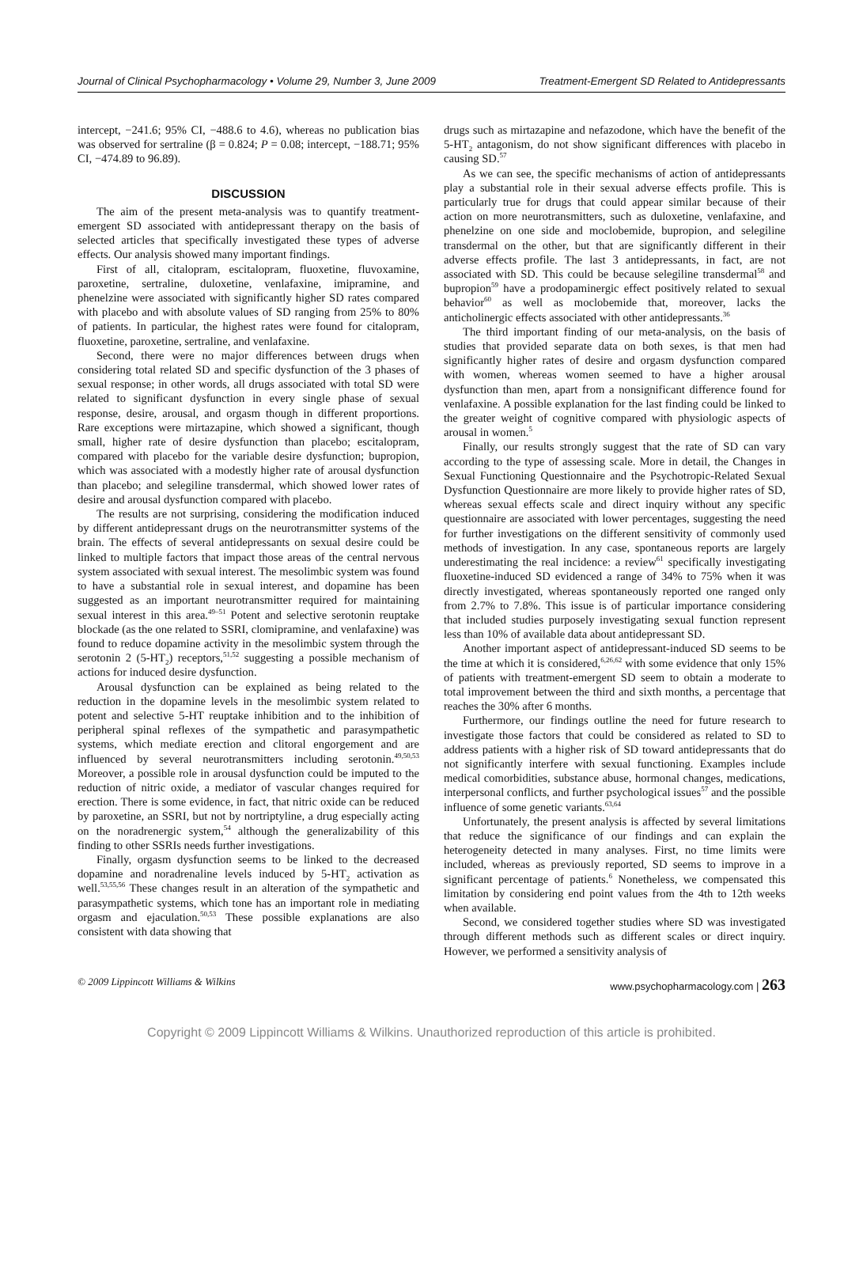Journal of Clinical Psychopharmacology • Volume 29, Number 3, June 2009 Treatment-Emergent SD Related to Antidepressants
intercept, −241.6; 95% CI, −488.6 to 4.6), whereas no publication bias was observed for sertraline (β = 0.824; P = 0.08; intercept, −188.71; 95% CI, −474.89 to 96.89).
DISCUSSION
The aim of the present meta-analysis was to quantify treatment-emergent SD associated with antidepressant therapy on the basis of selected articles that specifically investigated these types of adverse effects. Our analysis showed many important findings.
First of all, citalopram, escitalopram, fluoxetine, fluvoxamine, paroxetine, sertraline, duloxetine, venlafaxine, imipramine, and phenelzine were associated with significantly higher SD rates compared with placebo and with absolute values of SD ranging from 25% to 80% of patients. In particular, the highest rates were found for citalopram, fluoxetine, paroxetine, sertraline, and venlafaxine.
Second, there were no major differences between drugs when considering total related SD and specific dysfunction of the 3 phases of sexual response; in other words, all drugs associated with total SD were related to significant dysfunction in every single phase of sexual response, desire, arousal, and orgasm though in different proportions. Rare exceptions were mirtazapine, which showed a significant, though small, higher rate of desire dysfunction than placebo; escitalopram, compared with placebo for the variable desire dysfunction; bupropion, which was associated with a modestly higher rate of arousal dysfunction than placebo; and selegiline transdermal, which showed lower rates of desire and arousal dysfunction compared with placebo.
The results are not surprising, considering the modification induced by different antidepressant drugs on the neurotransmitter systems of the brain. The effects of several antidepressants on sexual desire could be linked to multiple factors that impact those areas of the central nervous system associated with sexual interest. The mesolimbic system was found to have a substantial role in sexual interest, and dopamine has been suggested as an important neurotransmitter required for maintaining sexual interest in this area.<sup>49–51</sup> Potent and selective serotonin reuptake blockade (as the one related to SSRI, clomipramine, and venlafaxine) was found to reduce dopamine activity in the mesolimbic system through the serotonin 2 (5-HT<sub>2</sub>) receptors,<sup>51,52</sup> suggesting a possible mechanism of actions for induced desire dysfunction.
Arousal dysfunction can be explained as being related to the reduction in the dopamine levels in the mesolimbic system related to potent and selective 5-HT reuptake inhibition and to the inhibition of peripheral spinal reflexes of the sympathetic and parasympathetic systems, which mediate erection and clitoral engorgement and are influenced by several neurotransmitters including serotonin.<sup>49,50,53</sup> Moreover, a possible role in arousal dysfunction could be imputed to the reduction of nitric oxide, a mediator of vascular changes required for erection. There is some evidence, in fact, that nitric oxide can be reduced by paroxetine, an SSRI, but not by nortriptyline, a drug especially acting on the noradrenergic system,<sup>54</sup> although the generalizability of this finding to other SSRIs needs further investigations.
Finally, orgasm dysfunction seems to be linked to the decreased dopamine and noradrenaline levels induced by 5-HT<sub>2</sub> activation as well.<sup>53,55,56</sup> These changes result in an alteration of the sympathetic and parasympathetic systems, which tone has an important role in mediating orgasm and ejaculation.<sup>50,53</sup> These possible explanations are also consistent with data showing that
drugs such as mirtazapine and nefazodone, which have the benefit of the 5-HT<sub>2</sub> antagonism, do not show significant differences with placebo in causing SD.<sup>57</sup>
As we can see, the specific mechanisms of action of antidepressants play a substantial role in their sexual adverse effects profile. This is particularly true for drugs that could appear similar because of their action on more neurotransmitters, such as duloxetine, venlafaxine, and phenelzine on one side and moclobemide, bupropion, and selegiline transdermal on the other, but that are significantly different in their adverse effects profile. The last 3 antidepressants, in fact, are not associated with SD. This could be because selegiline transdermal<sup>58</sup> and bupropion<sup>59</sup> have a prodopaminergic effect positively related to sexual behavior<sup>60</sup> as well as moclobemide that, moreover, lacks the anticholinergic effects associated with other antidepressants.<sup>36</sup>
The third important finding of our meta-analysis, on the basis of studies that provided separate data on both sexes, is that men had significantly higher rates of desire and orgasm dysfunction compared with women, whereas women seemed to have a higher arousal dysfunction than men, apart from a nonsignificant difference found for venlafaxine. A possible explanation for the last finding could be linked to the greater weight of cognitive compared with physiologic aspects of arousal in women.<sup>5</sup>
Finally, our results strongly suggest that the rate of SD can vary according to the type of assessing scale. More in detail, the Changes in Sexual Functioning Questionnaire and the Psychotropic-Related Sexual Dysfunction Questionnaire are more likely to provide higher rates of SD, whereas sexual effects scale and direct inquiry without any specific questionnaire are associated with lower percentages, suggesting the need for further investigations on the different sensitivity of commonly used methods of investigation. In any case, spontaneous reports are largely underestimating the real incidence: a review<sup>61</sup> specifically investigating fluoxetine-induced SD evidenced a range of 34% to 75% when it was directly investigated, whereas spontaneously reported one ranged only from 2.7% to 7.8%. This issue is of particular importance considering that included studies purposely investigating sexual function represent less than 10% of available data about antidepressant SD.
Another important aspect of antidepressant-induced SD seems to be the time at which it is considered,<sup>6,26,62</sup> with some evidence that only 15% of patients with treatment-emergent SD seem to obtain a moderate to total improvement between the third and sixth months, a percentage that reaches the 30% after 6 months.
Furthermore, our findings outline the need for future research to investigate those factors that could be considered as related to SD to address patients with a higher risk of SD toward antidepressants that do not significantly interfere with sexual functioning. Examples include medical comorbidities, substance abuse, hormonal changes, medications, interpersonal conflicts, and further psychological issues<sup>57</sup> and the possible influence of some genetic variants.<sup>63,64</sup>
Unfortunately, the present analysis is affected by several limitations that reduce the significance of our findings and can explain the heterogeneity detected in many analyses. First, no time limits were included, whereas as previously reported, SD seems to improve in a significant percentage of patients.<sup>6</sup> Nonetheless, we compensated this limitation by considering end point values from the 4th to 12th weeks when available.
Second, we considered together studies where SD was investigated through different methods such as different scales or direct inquiry. However, we performed a sensitivity analysis of
© 2009 Lippincott Williams & Wilkins www.psychopharmacology.com | 263
Copyright © 2009 Lippincott Williams & Wilkins. Unauthorized reproduction of this article is prohibited.